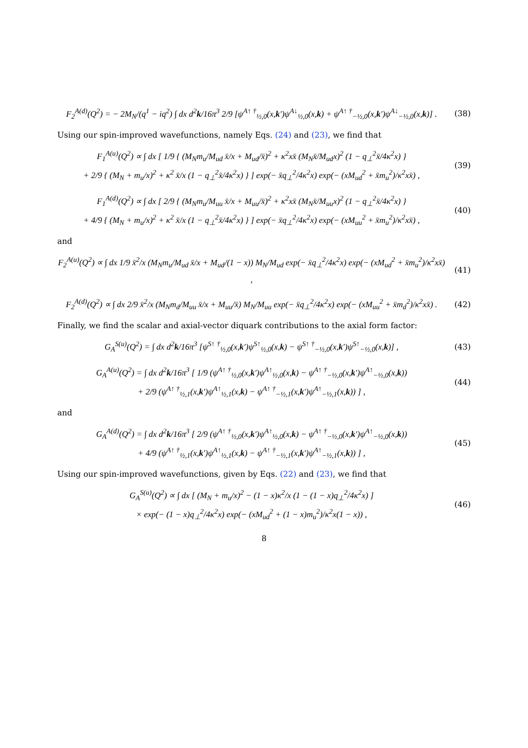F<sub>2</sub><sup>A(d)</sup>(Q<sup>2</sup>) = − 2M<sub>N</sub>/(q<sup>1</sup> − iq<sup>2</sup>) ∫ dx d<sup>2</sup>k/16π<sup>3</sup> 2/9 [ψ<sup>A↑ †</sup><sub>½,0</sub>(x,k′)ψ<sup>A↓</sup><sub>½,0</sub>(x,k) + ψ<sup>A↑ †</sup><sub>−½,0</sub>(x,k′)ψ<sup>A↓</sup><sub>−½,0</sub>(x,k)] .
(38)
Using our spin-improved wavefunctions, namely Eqs. (24) and (23), we find that
F<sub>1</sub><sup>A(u)</sup>(Q<sup>2</sup>) ∝ ∫ dx [ 1/9 { (M<sub>N</sub>m<sub>u</sub>/M<sub>ud</sub> x̄/x + M<sub>ud</sub>/x̄)<sup>2</sup> + κ<sup>2</sup>xx̄ (M<sub>N</sub>x̄/M<sub>ud</sub>x)<sup>2</sup> (1 − q<sub>⊥</sub><sup>2</sup>x̄/4κ<sup>2</sup>x) }
+ 2/9 { (M<sub>N</sub> + m<sub>u</sub>/x)<sup>2</sup> + κ<sup>2</sup> x̄/x (1 − q<sub>⊥</sub><sup>2</sup>x̄/4κ<sup>2</sup>x) } ] exp(− x̄q<sub>⊥</sub><sup>2</sup>/4κ<sup>2</sup>x) exp(− (xM<sub>ud</sub><sup>2</sup> + x̄m<sub>u</sub><sup>2</sup>)/κ<sup>2</sup>xx̄) ,
(39)
F<sub>1</sub><sup>A(d)</sup>(Q<sup>2</sup>) ∝ ∫ dx [ 2/9 { (M<sub>N</sub>m<sub>u</sub>/M<sub>uu</sub> x̄/x + M<sub>uu</sub>/x̄)<sup>2</sup> + κ<sup>2</sup>xx̄ (M<sub>N</sub>x̄/M<sub>uu</sub>x)<sup>2</sup> (1 − q<sub>⊥</sub><sup>2</sup>x̄/4κ<sup>2</sup>x) }
+ 4/9 { (M<sub>N</sub> + m<sub>u</sub>/x)<sup>2</sup> + κ<sup>2</sup> x̄/x (1 − q<sub>⊥</sub><sup>2</sup>x̄/4κ<sup>2</sup>x) } ] exp(− x̄q<sub>⊥</sub><sup>2</sup>/4κ<sup>2</sup>x) exp(− (xM<sub>uu</sub><sup>2</sup> + x̄m<sub>u</sub><sup>2</sup>)/κ<sup>2</sup>xx̄) ,
(40)
and
F<sub>2</sub><sup>A(u)</sup>(Q<sup>2</sup>) ∝ ∫ dx 1/9 x̄<sup>2</sup>/x (M<sub>N</sub>m<sub>u</sub>/M<sub>ud</sub> x̄/x + M<sub>ud</sub>/(1 − x)) M<sub>N</sub>/M<sub>ud</sub> exp(− x̄q<sub>⊥</sub><sup>2</sup>/4κ<sup>2</sup>x) exp(− (xM<sub>ud</sub><sup>2</sup> + x̄m<sub>u</sub><sup>2</sup>)/κ<sup>2</sup>xx̄) ,
(41)
F<sub>2</sub><sup>A(d)</sup>(Q<sup>2</sup>) ∝ ∫ dx 2/9 x̄<sup>2</sup>/x (M<sub>N</sub>m<sub>d</sub>/M<sub>uu</sub> x̄/x + M<sub>uu</sub>/x̄) M<sub>N</sub>/M<sub>uu</sub> exp(− x̄q<sub>⊥</sub><sup>2</sup>/4κ<sup>2</sup>x) exp(− (xM<sub>uu</sub><sup>2</sup> + x̄m<sub>d</sub><sup>2</sup>)/κ<sup>2</sup>xx̄) .
(42)
Finally, we find the scalar and axial-vector diquark contributions to the axial form factor:
G<sub>A</sub><sup>S(u)</sup>(Q<sup>2</sup>) = ∫ dx d<sup>2</sup>k/16π<sup>3</sup> [ψ<sup>S↑ †</sup><sub>½,0</sub>(x,k′)ψ<sup>S↑</sup><sub>½,0</sub>(x,k) − ψ<sup>S↑ †</sup><sub>−½,0</sub>(x,k′)ψ<sup>S↑</sup><sub>−½,0</sub>(x,k)] ,
(43)
G<sub>A</sub><sup>A(u)</sup>(Q<sup>2</sup>) = ∫ dx d<sup>2</sup>k/16π<sup>3</sup> [ 1/9 (ψ<sup>A↑ †</sup><sub>½,0</sub>(x,k′)ψ<sup>A↑</sup><sub>½,0</sub>(x,k) − ψ<sup>A↑ †</sup><sub>−½,0</sub>(x,k′)ψ<sup>A↑</sup><sub>−½,0</sub>(x,k))
+ 2/9 (ψ<sup>A↑ †</sup><sub>½,1</sub>(x,k′)ψ<sup>A↑</sup><sub>½,1</sub>(x,k) − ψ<sup>A↑ †</sup><sub>−½,1</sub>(x,k′)ψ<sup>A↑</sup><sub>−½,1</sub>(x,k)) ] ,
(44)
and
G<sub>A</sub><sup>A(d)</sup>(Q<sup>2</sup>) = ∫ dx d<sup>2</sup>k/16π<sup>3</sup> [ 2/9 (ψ<sup>A↑ †</sup><sub>½,0</sub>(x,k′)ψ<sup>A↑</sup><sub>½,0</sub>(x,k) − ψ<sup>A↑ †</sup><sub>−½,0</sub>(x,k′)ψ<sup>A↑</sup><sub>−½,0</sub>(x,k))
+ 4/9 (ψ<sup>A↑ †</sup><sub>½,1</sub>(x,k′)ψ<sup>A↑</sup><sub>½,1</sub>(x,k) − ψ<sup>A↑ †</sup><sub>−½,1</sub>(x,k′)ψ<sup>A↑</sup><sub>−½,1</sub>(x,k)) ] ,
(45)
Using our spin-improved wavefunctions, given by Eqs. (22) and (23), we find that
G<sub>A</sub><sup>S(u)</sup>(Q<sup>2</sup>) ∝ ∫ dx [ (M<sub>N</sub> + m<sub>u</sub>/x)<sup>2</sup> − (1 − x)κ<sup>2</sup>/x (1 − (1 − x)q<sub>⊥</sub><sup>2</sup>/4κ<sup>2</sup>x) ]
× exp(− (1 − x)q<sub>⊥</sub><sup>2</sup>/4κ<sup>2</sup>x) exp(− (xM<sub>ud</sub><sup>2</sup> + (1 − x)m<sub>u</sub><sup>2</sup>)/κ<sup>2</sup>x(1 − x)) ,
(46)
8